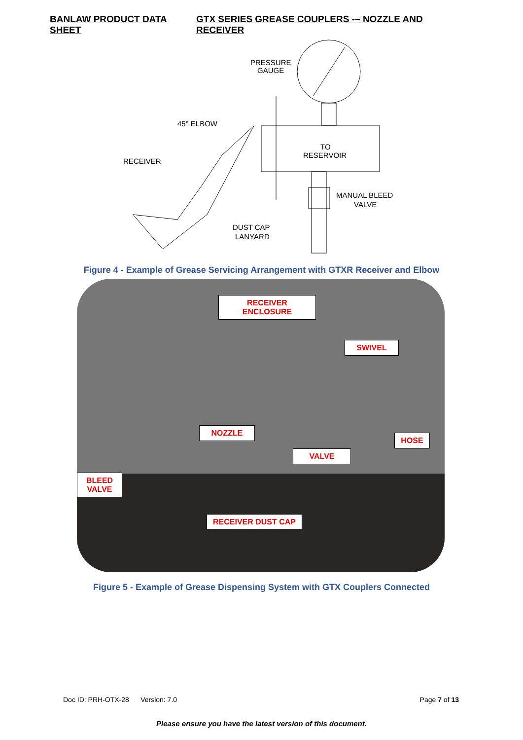BANLAW PRODUCT DATA SHEET GTX SERIES GREASE COUPLERS -– NOZZLE AND RECEIVER
PRESSURE
GAUGE
45° ELBOW
RECEIVER
TO
RESERVOIR
MANUAL BLEED
VALVE
DUST CAP
LANYARD
Figure 4 - Example of Grease Servicing Arrangement with GTXR Receiver and Elbow
RECEIVER ENCLOSURE
SWIVEL
NOZZLE
HOSE
VALVE
BLEED
VALVE
RECEIVER DUST CAP
Figure 5 - Example of Grease Dispensing System with GTX Couplers Connected
Doc ID: PRH-OTX-28 Version: 7.0 Page 7 of 13
Please ensure you have the latest version of this document.